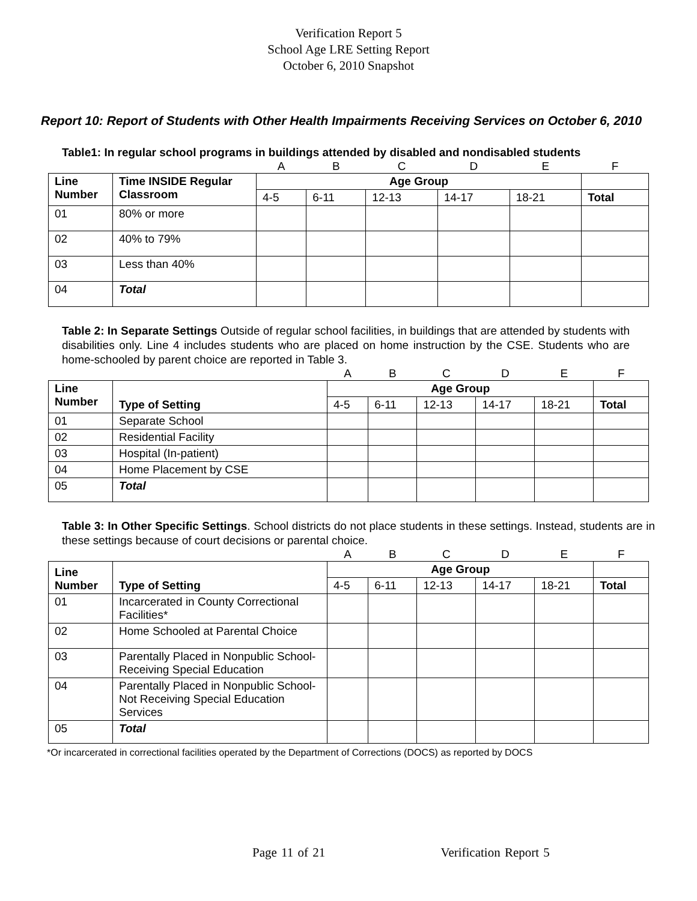Verification Report 5
School Age LRE Setting Report
October 6, 2010 Snapshot
Report 10: Report of Students with Other Health Impairments Receiving Services on October 6, 2010
Table1: In regular school programs in buildings attended by disabled and nondisabled students
| | | A | B | C | D | E | F |
| Line Number | Time INSIDE Regular Classroom | Age Group | | | | | |
| | | 4-5 | 6-11 | 12-13 | 14-17 | 18-21 | Total |
| 01 | 80% or more | | | | | | |
| 02 | 40% to 79% | | | | | | |
| 03 | Less than 40% | | | | | | |
| 04 | Total | | | | | | |
Table 2: In Separate Settings Outside of regular school facilities, in buildings that are attended by students with disabilities only. Line 4 includes students who are placed on home instruction by the CSE. Students who are home-schooled by parent choice are reported in Table 3.
| | | A | B | C | D | E | F |
| Line Number | Type of Setting | Age Group | | | | | |
| | | 4-5 | 6-11 | 12-13 | 14-17 | 18-21 | Total |
| 01 | Separate School | | | | | | |
| 02 | Residential Facility | | | | | | |
| 03 | Hospital (In-patient) | | | | | | |
| 04 | Home Placement by CSE | | | | | | |
| 05 | Total | | | | | | |
Table 3: In Other Specific Settings. School districts do not place students in these settings. Instead, students are in these settings because of court decisions or parental choice.
| | | A | B | C | D | E | F |
| Line Number | Type of Setting | Age Group | | | | | |
| | | 4-5 | 6-11 | 12-13 | 14-17 | 18-21 | Total |
| 01 | Incarcerated in County Correctional Facilities* | | | | | | |
| 02 | Home Schooled at Parental Choice | | | | | | |
| 03 | Parentally Placed in Nonpublic School-Receiving Special Education | | | | | | |
| 04 | Parentally Placed in Nonpublic School-Not Receiving Special Education Services | | | | | | |
| 05 | Total | | | | | | |
*Or incarcerated in correctional facilities operated by the Department of Corrections (DOCS) as reported by DOCS
Page 11 of 21 Verification Report 5